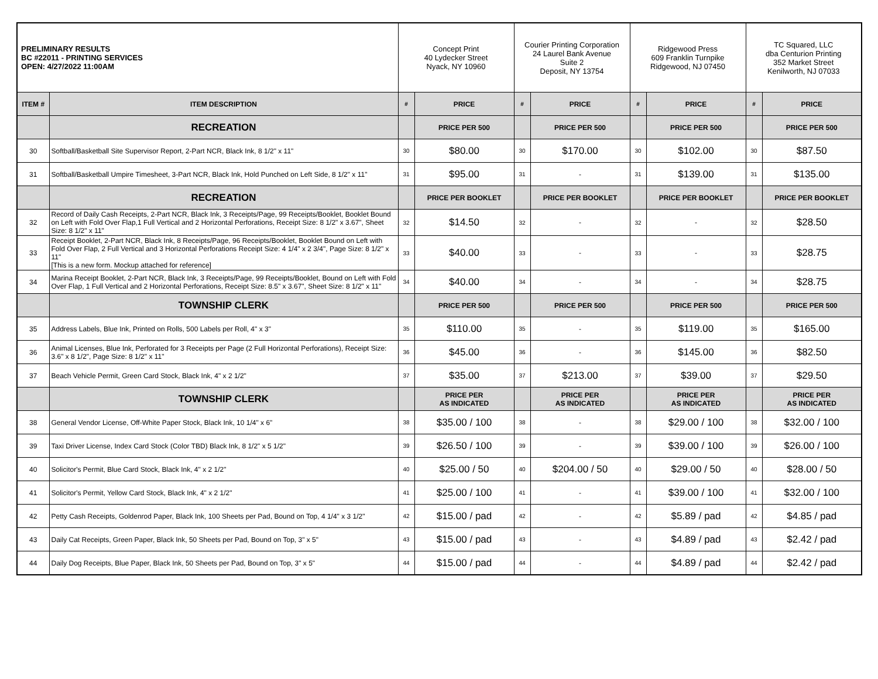| PRELIMINARY RESULTS BC #22011 - PRINTING SERVICES OPEN: 4/27/2022 11:00AM | | Concept Print 40 Lydecker Street Nyack, NY 10960 | | Courier Printing Corporation 24 Laurel Bank Avenue Suite 2 Deposit, NY 13754 | | Ridgewood Press 609 Franklin Turnpike Ridgewood, NJ 07450 | | TC Squared, LLC dba Centurion Printing 352 Market Street Kenilworth, NJ 07033 | |
| ITEM # | ITEM DESCRIPTION | # | PRICE | # | PRICE | # | PRICE | # | PRICE |
| | RECREATION | | PRICE PER 500 | | PRICE PER 500 | | PRICE PER 500 | | PRICE PER 500 |
| 30 | Softball/Basketball Site Supervisor Report, 2-Part NCR, Black Ink, 8 1/2" x 11" | 30 | $80.00 | 30 | $170.00 | 30 | $102.00 | 30 | $87.50 |
| 31 | Softball/Basketball Umpire Timesheet, 3-Part NCR, Black Ink, Hold Punched on Left Side, 8 1/2" x 11" | 31 | $95.00 | 31 | - | 31 | $139.00 | 31 | $135.00 |
| | RECREATION | | PRICE PER BOOKLET | | PRICE PER BOOKLET | | PRICE PER BOOKLET | | PRICE PER BOOKLET |
| 32 | Record of Daily Cash Receipts, 2-Part NCR, Black Ink, 3 Receipts/Page, 99 Receipts/Booklet, Booklet Bound on Left with Fold Over Flap,1 Full Vertical and 2 Horizontal Perforations, Receipt Size: 8 1/2" x 3.67", Sheet Size: 8 1/2" x 11" | 32 | $14.50 | 32 | - | 32 | - | 32 | $28.50 |
| 33 | Receipt Booklet, 2-Part NCR, Black Ink, 8 Receipts/Page, 96 Receipts/Booklet, Booklet Bound on Left with Fold Over Flap, 2 Full Vertical and 3 Horizontal Perforations Receipt Size: 4 1/4" x 2 3/4", Page Size: 8 1/2" x 11" [This is a new form. Mockup attached for reference] | 33 | $40.00 | 33 | - | 33 | - | 33 | $28.75 |
| 34 | Marina Receipt Booklet, 2-Part NCR, Black Ink, 3 Receipts/Page, 99 Receipts/Booklet, Bound on Left with Fold Over Flap, 1 Full Vertical and 2 Horizontal Perforations, Receipt Size: 8.5" x 3.67", Sheet Size: 8 1/2" x 11" | 34 | $40.00 | 34 | - | 34 | - | 34 | $28.75 |
| | TOWNSHIP CLERK | | PRICE PER 500 | | PRICE PER 500 | | PRICE PER 500 | | PRICE PER 500 |
| 35 | Address Labels, Blue Ink, Printed on Rolls, 500 Labels per Roll, 4" x 3" | 35 | $110.00 | 35 | - | 35 | $119.00 | 35 | $165.00 |
| 36 | Animal Licenses, Blue Ink, Perforated for 3 Receipts per Page (2 Full Horizontal Perforations), Receipt Size: 3.6" x 8 1/2", Page Size: 8 1/2" x 11" | 36 | $45.00 | 36 | - | 36 | $145.00 | 36 | $82.50 |
| 37 | Beach Vehicle Permit, Green Card Stock, Black Ink, 4" x 2 1/2" | 37 | $35.00 | 37 | $213.00 | 37 | $39.00 | 37 | $29.50 |
| | TOWNSHIP CLERK | | PRICE PER AS INDICATED | | PRICE PER AS INDICATED | | PRICE PER AS INDICATED | | PRICE PER AS INDICATED |
| 38 | General Vendor License, Off-White Paper Stock, Black Ink, 10 1/4" x 6" | 38 | $35.00 / 100 | 38 | - | 38 | $29.00 / 100 | 38 | $32.00 / 100 |
| 39 | Taxi Driver License, Index Card Stock (Color TBD) Black Ink, 8 1/2" x 5 1/2" | 39 | $26.50 / 100 | 39 | - | 39 | $39.00 / 100 | 39 | $26.00 / 100 |
| 40 | Solicitor's Permit, Blue Card Stock, Black Ink, 4" x 2 1/2" | 40 | $25.00 / 50 | 40 | $204.00 / 50 | 40 | $29.00 / 50 | 40 | $28.00 / 50 |
| 41 | Solicitor's Permit, Yellow Card Stock, Black Ink, 4" x 2 1/2" | 41 | $25.00 / 100 | 41 | - | 41 | $39.00 / 100 | 41 | $32.00 / 100 |
| 42 | Petty Cash Receipts, Goldenrod Paper, Black Ink, 100 Sheets per Pad, Bound on Top, 4 1/4" x 3 1/2" | 42 | $15.00 / pad | 42 | - | 42 | $5.89 / pad | 42 | $4.85 / pad |
| 43 | Daily Cat Receipts, Green Paper, Black Ink, 50 Sheets per Pad, Bound on Top, 3" x 5" | 43 | $15.00 / pad | 43 | - | 43 | $4.89 / pad | 43 | $2.42 / pad |
| 44 | Daily Dog Receipts, Blue Paper, Black Ink, 50 Sheets per Pad, Bound on Top, 3" x 5" | 44 | $15.00 / pad | 44 | - | 44 | $4.89 / pad | 44 | $2.42 / pad |